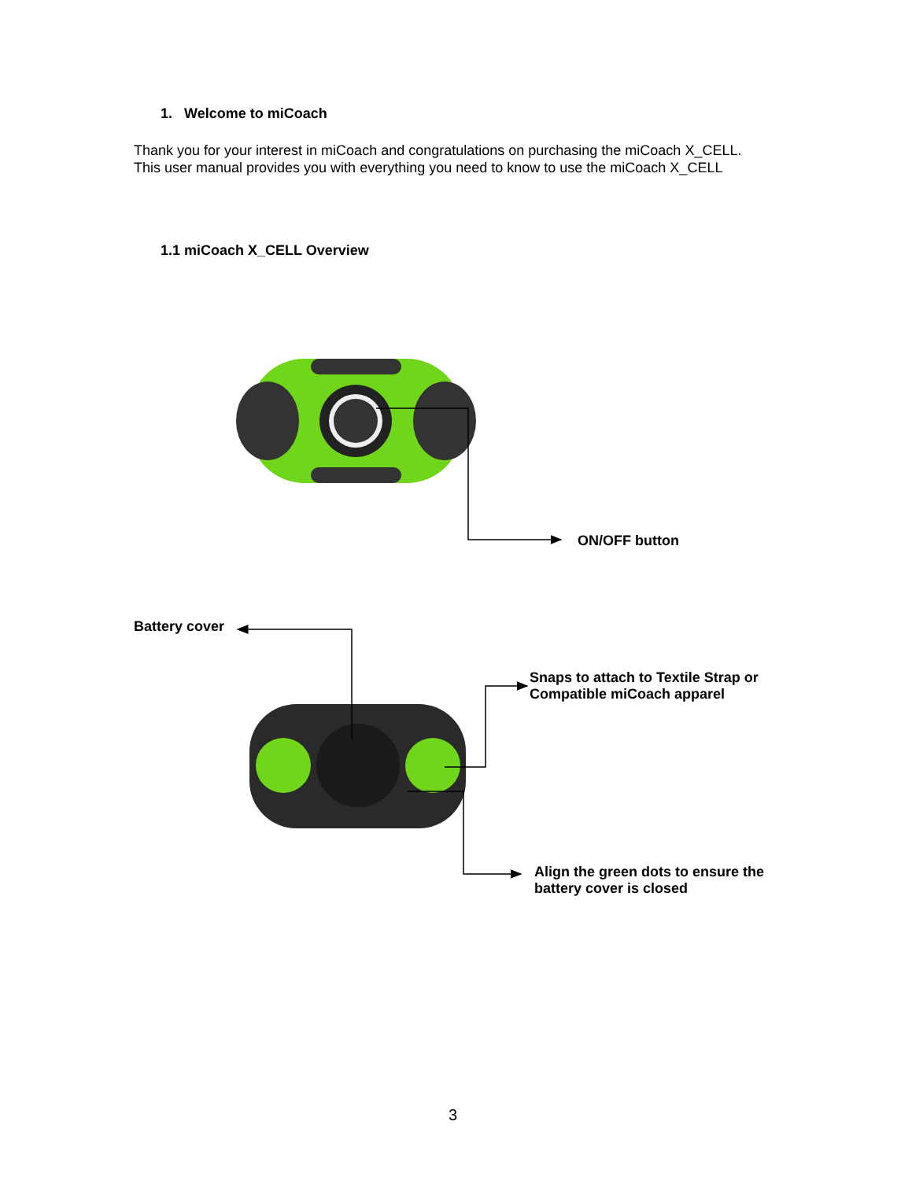1. Welcome to miCoach
Thank you for your interest in miCoach and congratulations on purchasing the miCoach X_CELL.
This user manual provides you with everything you need to know to use the miCoach X_CELL
1.1 miCoach X_CELL Overview
ON/OFF button
Battery cover
Snaps to attach to Textile Strap or
Compatible miCoach apparel
Align the green dots to ensure the
battery cover is closed
3